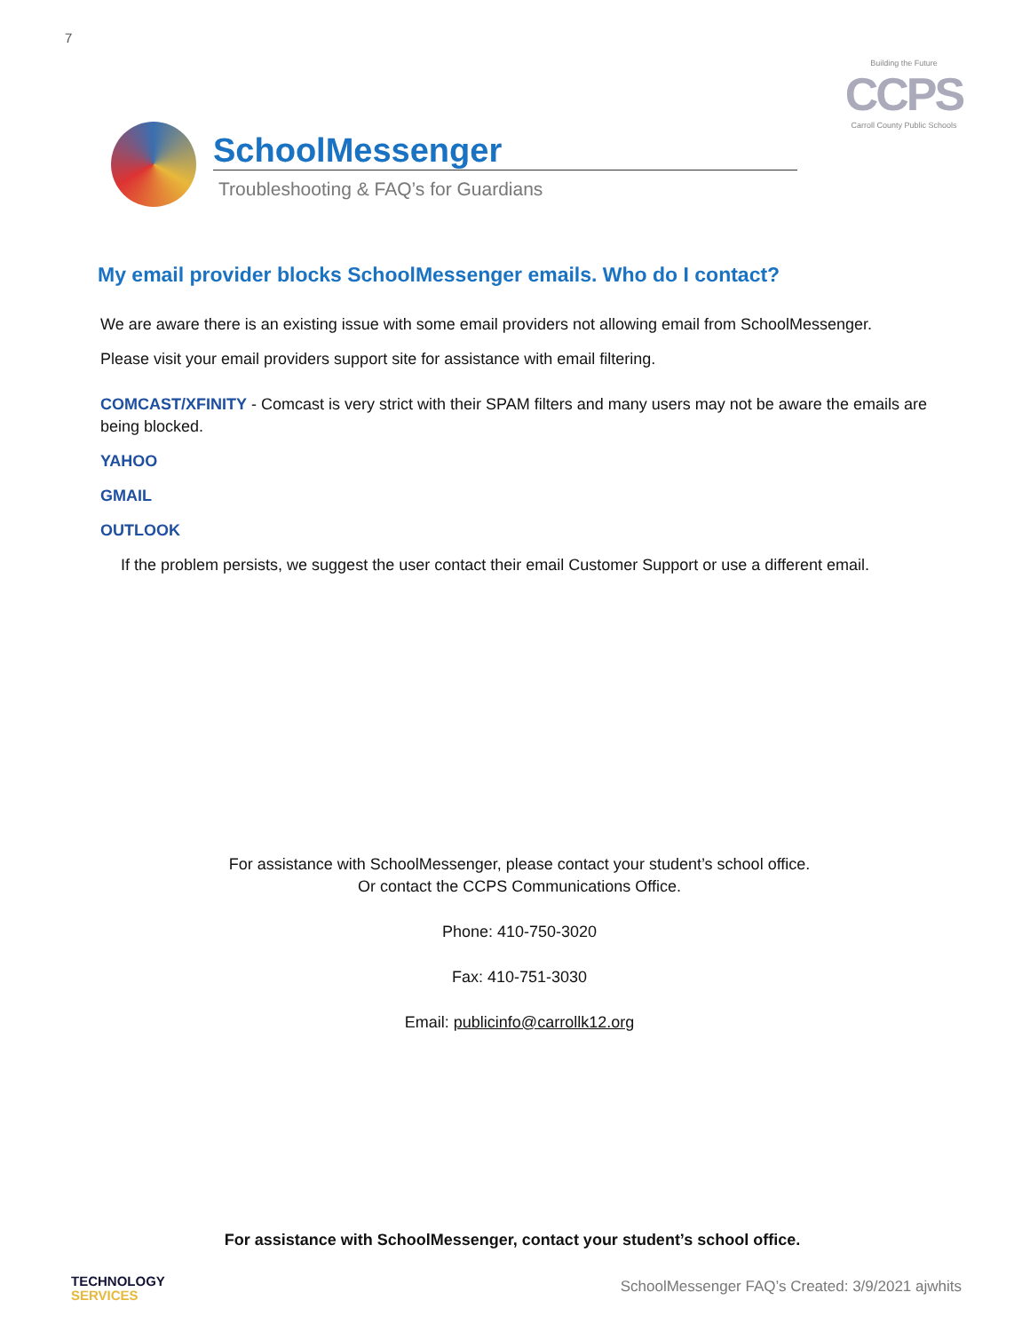7
Building the Future
CCPS
Carroll County Public Schools
SchoolMessenger
Troubleshooting & FAQ’s for Guardians
My email provider blocks SchoolMessenger emails. Who do I contact?
We are aware there is an existing issue with some email providers not allowing email from SchoolMessenger.
Please visit your email providers support site for assistance with email filtering.
COMCAST/XFINITY - Comcast is very strict with their SPAM filters and many users may not be aware the emails are being blocked.
YAHOO
GMAIL
OUTLOOK
If the problem persists, we suggest the user contact their email Customer Support or use a different email.
For assistance with SchoolMessenger, please contact your student’s school office.
Or contact the CCPS Communications Office.
Phone: 410-750-3020
Fax: 410-751-3030
Email: publicinfo@carrollk12.org
For assistance with SchoolMessenger, contact your student’s school office.
TECHNOLOGY
SERVICES
SchoolMessenger FAQ’s Created: 3/9/2021 ajwhits